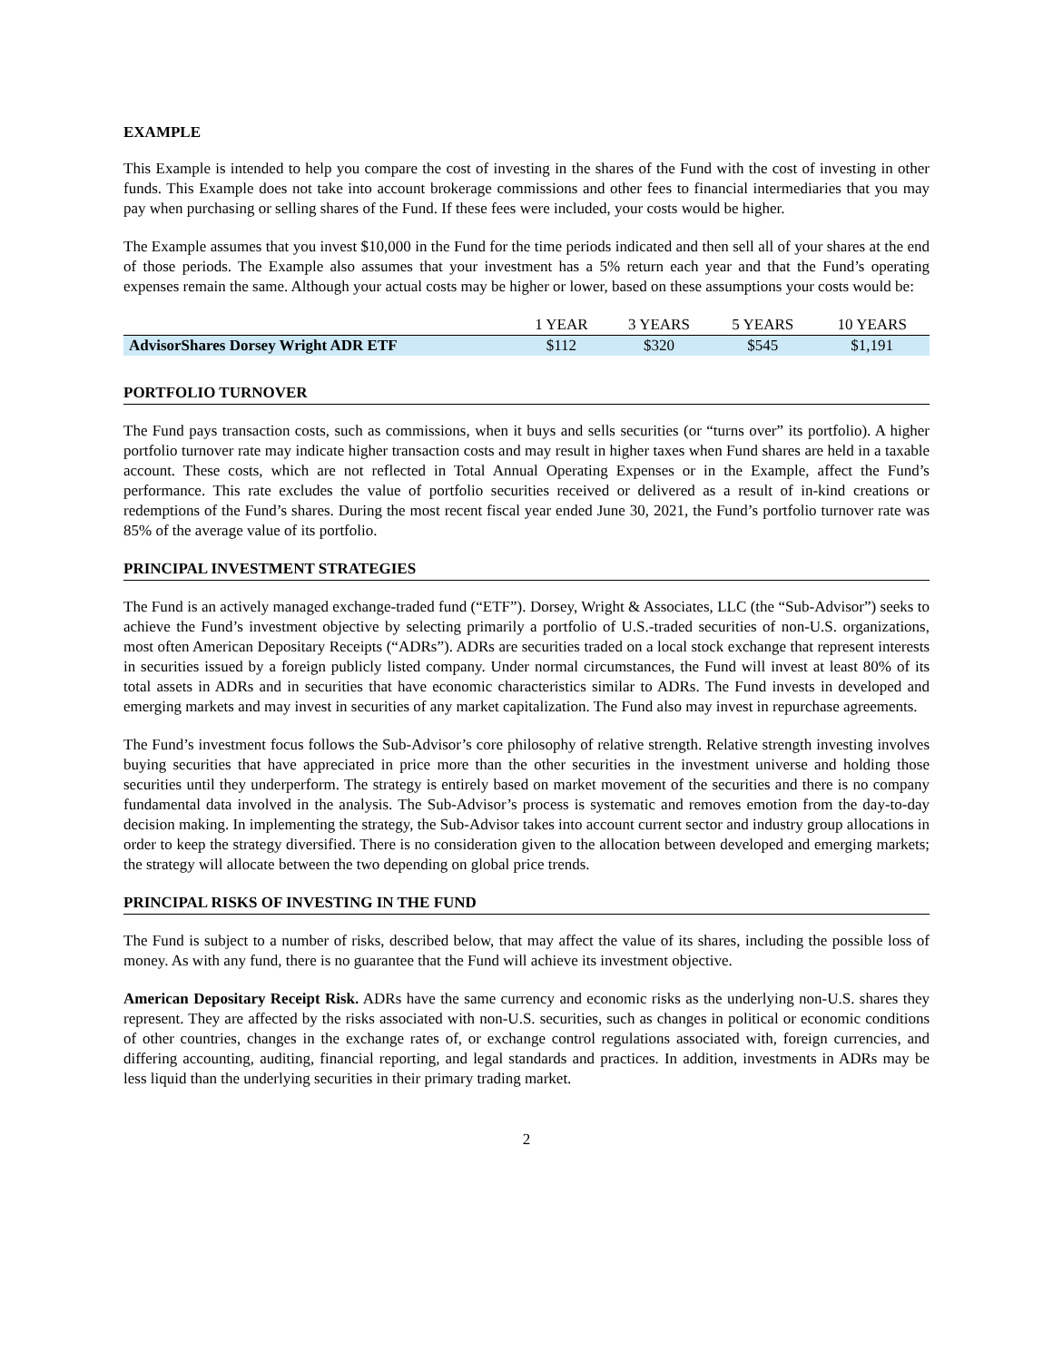EXAMPLE
This Example is intended to help you compare the cost of investing in the shares of the Fund with the cost of investing in other funds. This Example does not take into account brokerage commissions and other fees to financial intermediaries that you may pay when purchasing or selling shares of the Fund. If these fees were included, your costs would be higher.
The Example assumes that you invest $10,000 in the Fund for the time periods indicated and then sell all of your shares at the end of those periods. The Example also assumes that your investment has a 5% return each year and that the Fund’s operating expenses remain the same. Although your actual costs may be higher or lower, based on these assumptions your costs would be:
| | 1 YEAR | 3 YEARS | 5 YEARS | 10 YEARS |
| --- | --- | --- | --- | --- |
| AdvisorShares Dorsey Wright ADR ETF | $112 | $320 | $545 | $1,191 |
PORTFOLIO TURNOVER
The Fund pays transaction costs, such as commissions, when it buys and sells securities (or “turns over” its portfolio). A higher portfolio turnover rate may indicate higher transaction costs and may result in higher taxes when Fund shares are held in a taxable account. These costs, which are not reflected in Total Annual Operating Expenses or in the Example, affect the Fund’s performance. This rate excludes the value of portfolio securities received or delivered as a result of in-kind creations or redemptions of the Fund’s shares. During the most recent fiscal year ended June 30, 2021, the Fund’s portfolio turnover rate was 85% of the average value of its portfolio.
PRINCIPAL INVESTMENT STRATEGIES
The Fund is an actively managed exchange-traded fund (“ETF”). Dorsey, Wright & Associates, LLC (the “Sub-Advisor”) seeks to achieve the Fund’s investment objective by selecting primarily a portfolio of U.S.-traded securities of non-U.S. organizations, most often American Depositary Receipts (“ADRs”). ADRs are securities traded on a local stock exchange that represent interests in securities issued by a foreign publicly listed company. Under normal circumstances, the Fund will invest at least 80% of its total assets in ADRs and in securities that have economic characteristics similar to ADRs. The Fund invests in developed and emerging markets and may invest in securities of any market capitalization. The Fund also may invest in repurchase agreements.
The Fund’s investment focus follows the Sub-Advisor’s core philosophy of relative strength. Relative strength investing involves buying securities that have appreciated in price more than the other securities in the investment universe and holding those securities until they underperform. The strategy is entirely based on market movement of the securities and there is no company fundamental data involved in the analysis. The Sub-Advisor’s process is systematic and removes emotion from the day-to-day decision making. In implementing the strategy, the Sub-Advisor takes into account current sector and industry group allocations in order to keep the strategy diversified. There is no consideration given to the allocation between developed and emerging markets; the strategy will allocate between the two depending on global price trends.
PRINCIPAL RISKS OF INVESTING IN THE FUND
The Fund is subject to a number of risks, described below, that may affect the value of its shares, including the possible loss of money. As with any fund, there is no guarantee that the Fund will achieve its investment objective.
American Depositary Receipt Risk. ADRs have the same currency and economic risks as the underlying non-U.S. shares they represent. They are affected by the risks associated with non-U.S. securities, such as changes in political or economic conditions of other countries, changes in the exchange rates of, or exchange control regulations associated with, foreign currencies, and differing accounting, auditing, financial reporting, and legal standards and practices. In addition, investments in ADRs may be less liquid than the underlying securities in their primary trading market.
2